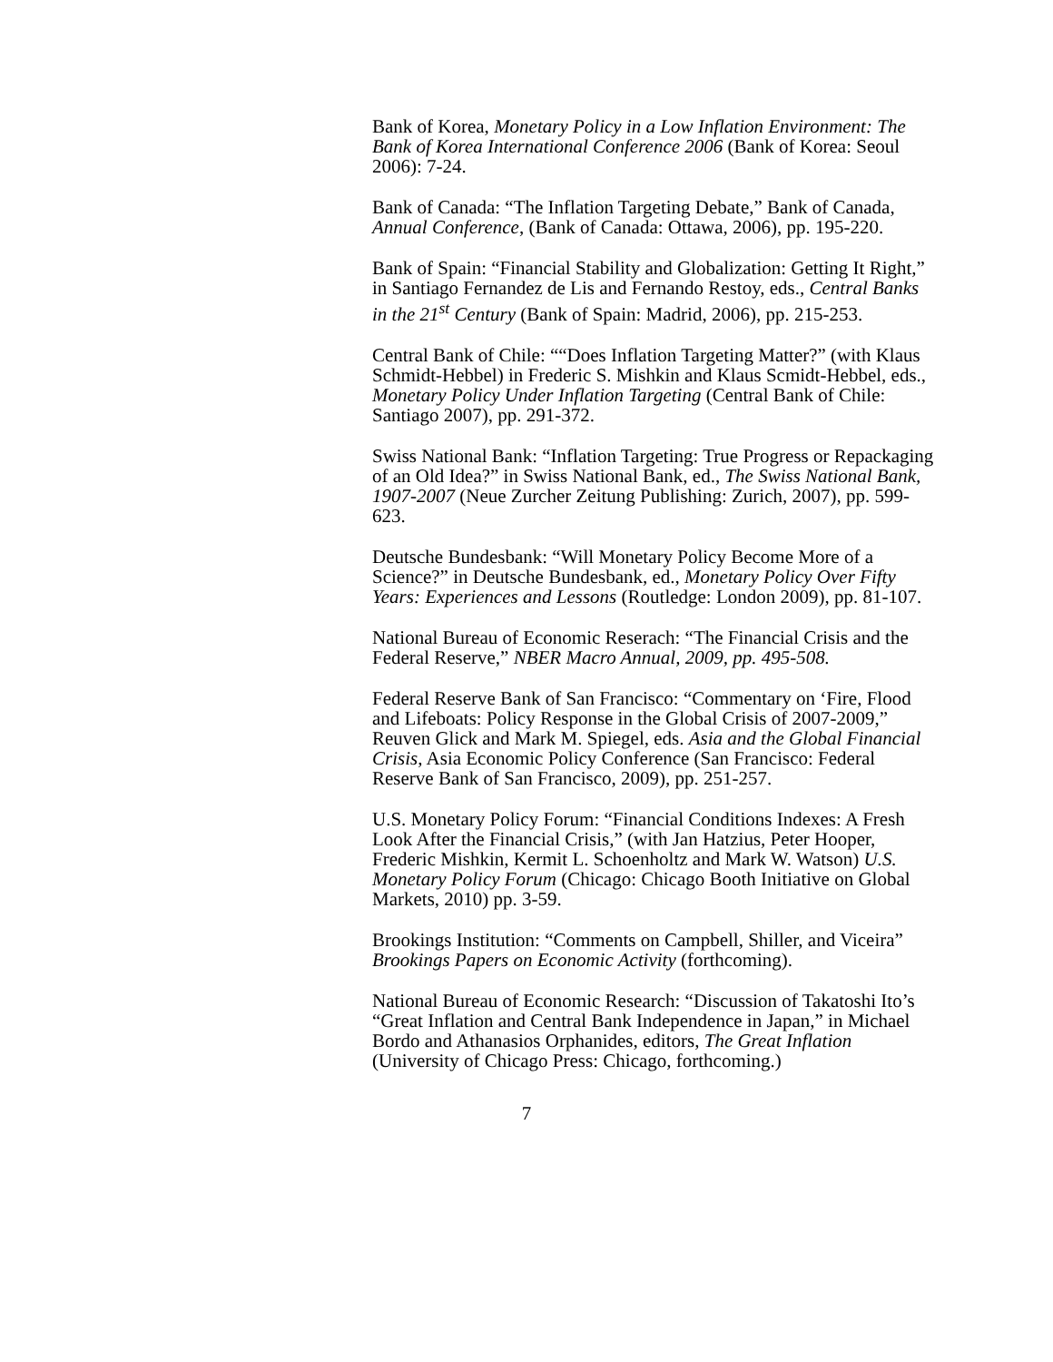Bank of Korea, Monetary Policy in a Low Inflation Environment: The Bank of Korea International Conference 2006 (Bank of Korea: Seoul 2006): 7-24.
Bank of Canada: “The Inflation Targeting Debate,” Bank of Canada, Annual Conference, (Bank of Canada: Ottawa, 2006), pp. 195-220.
Bank of Spain: “Financial Stability and Globalization: Getting It Right,” in Santiago Fernandez de Lis and Fernando Restoy, eds., Central Banks in the 21<sup>st</sup> Century (Bank of Spain: Madrid, 2006), pp. 215-253.
Central Bank of Chile: ““Does Inflation Targeting Matter?” (with Klaus Schmidt-Hebbel) in Frederic S. Mishkin and Klaus Scmidt-Hebbel, eds., Monetary Policy Under Inflation Targeting (Central Bank of Chile: Santiago 2007), pp. 291-372.
Swiss National Bank: “Inflation Targeting: True Progress or Repackaging of an Old Idea?” in Swiss National Bank, ed., The Swiss National Bank, 1907-2007 (Neue Zurcher Zeitung Publishing: Zurich, 2007), pp. 599-623.
Deutsche Bundesbank: “Will Monetary Policy Become More of a Science?” in Deutsche Bundesbank, ed., Monetary Policy Over Fifty Years: Experiences and Lessons (Routledge: London 2009), pp. 81-107.
National Bureau of Economic Reserach: “The Financial Crisis and the Federal Reserve,” NBER Macro Annual, 2009, pp. 495-508.
Federal Reserve Bank of San Francisco: “Commentary on ‘Fire, Flood and Lifeboats: Policy Response in the Global Crisis of 2007-2009,” Reuven Glick and Mark M. Spiegel, eds. Asia and the Global Financial Crisis, Asia Economic Policy Conference (San Francisco: Federal Reserve Bank of San Francisco, 2009), pp. 251-257.
U.S. Monetary Policy Forum: “Financial Conditions Indexes: A Fresh Look After the Financial Crisis,” (with Jan Hatzius, Peter Hooper, Frederic Mishkin, Kermit L. Schoenholtz and Mark W. Watson) U.S. Monetary Policy Forum (Chicago: Chicago Booth Initiative on Global Markets, 2010) pp. 3-59.
Brookings Institution: “Comments on Campbell, Shiller, and Viceira” Brookings Papers on Economic Activity (forthcoming).
National Bureau of Economic Research: “Discussion of Takatoshi Ito’s “Great Inflation and Central Bank Independence in Japan,” in Michael Bordo and Athanasios Orphanides, editors, The Great Inflation (University of Chicago Press: Chicago, forthcoming.)
7